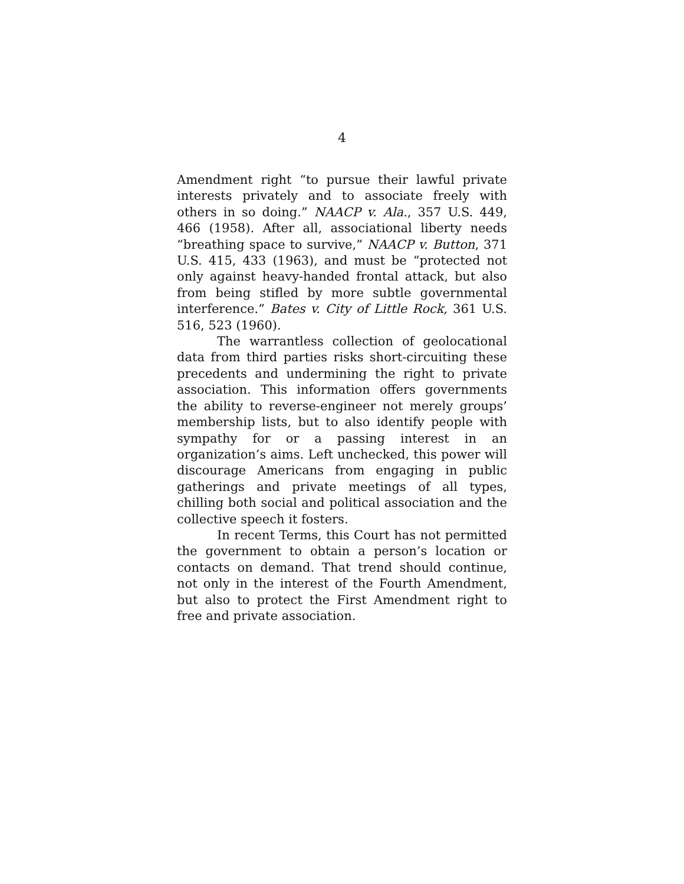4
Amendment right “to pursue their lawful private interests privately and to associate freely with others in so doing.” NAACP v. Ala., 357 U.S. 449, 466 (1958). After all, associational liberty needs “breathing space to survive,” NAACP v. Button, 371 U.S. 415, 433 (1963), and must be “protected not only against heavy-handed frontal attack, but also from being stifled by more subtle governmental interference.” Bates v. City of Little Rock, 361 U.S. 516, 523 (1960).
The warrantless collection of geolocational data from third parties risks short-circuiting these precedents and undermining the right to private association. This information offers governments the ability to reverse-engineer not merely groups’ membership lists, but to also identify people with sympathy for or a passing interest in an organization’s aims. Left unchecked, this power will discourage Americans from engaging in public gatherings and private meetings of all types, chilling both social and political association and the collective speech it fosters.
In recent Terms, this Court has not permitted the government to obtain a person’s location or contacts on demand. That trend should continue, not only in the interest of the Fourth Amendment, but also to protect the First Amendment right to free and private association.